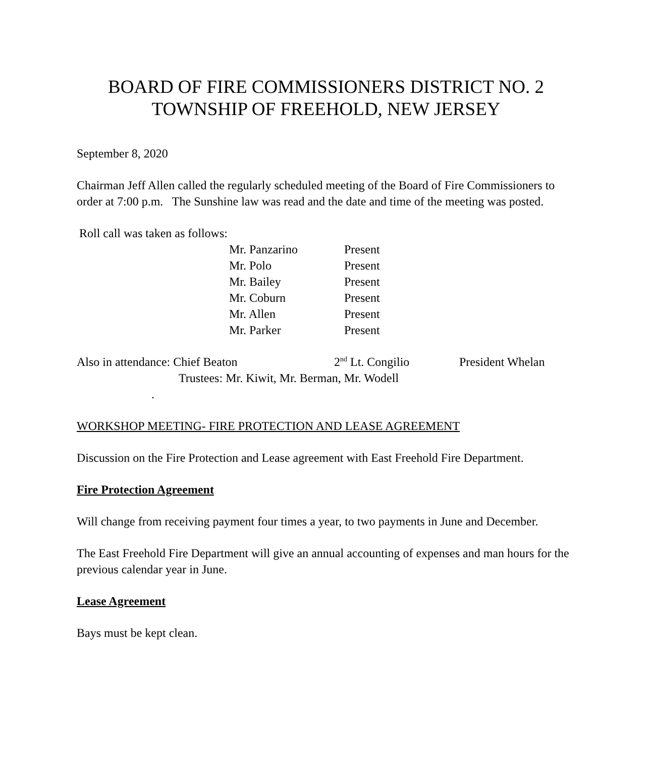BOARD OF FIRE COMMISSIONERS DISTRICT NO. 2
TOWNSHIP OF FREEHOLD, NEW JERSEY
September 8, 2020
Chairman Jeff Allen called the regularly scheduled meeting of the Board of Fire Commissioners to order at 7:00 p.m. The Sunshine law was read and the date and time of the meeting was posted.
Roll call was taken as follows:
| Mr. Panzarino | Present |
| Mr. Polo | Present |
| Mr. Bailey | Present |
| Mr. Coburn | Present |
| Mr. Allen | Present |
| Mr. Parker | Present |
Also in attendance: Chief Beaton 2<sup>nd</sup> Lt. Congilio President Whelan
Trustees: Mr. Kiwit, Mr. Berman, Mr. Wodell
.
WORKSHOP MEETING- FIRE PROTECTION AND LEASE AGREEMENT
Discussion on the Fire Protection and Lease agreement with East Freehold Fire Department.
Fire Protection Agreement
Will change from receiving payment four times a year, to two payments in June and December.
The East Freehold Fire Department will give an annual accounting of expenses and man hours for the previous calendar year in June.
Lease Agreement
Bays must be kept clean.